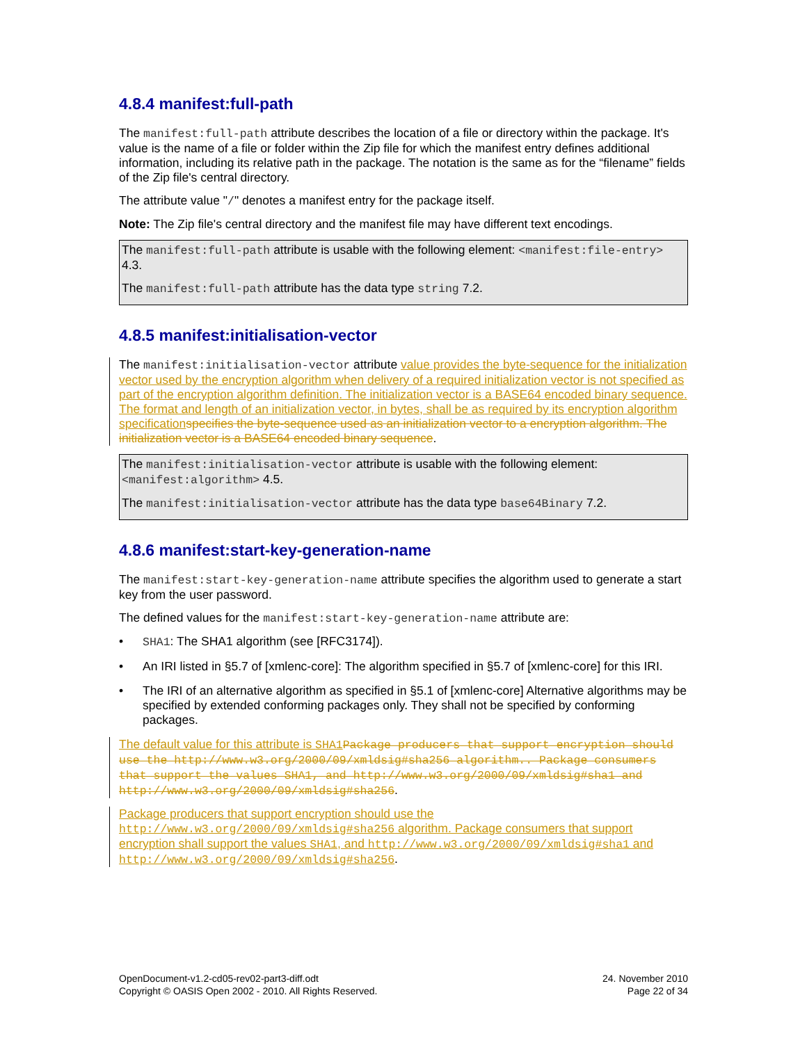4.8.4 manifest:full-path
The manifest:full-path attribute describes the location of a file or directory within the package. It's value is the name of a file or folder within the Zip file for which the manifest entry defines additional information, including its relative path in the package. The notation is the same as for the “filename” fields of the Zip file's central directory.
The attribute value "/" denotes a manifest entry for the package itself.
Note: The Zip file's central directory and the manifest file may have different text encodings.
The manifest:full-path attribute is usable with the following element: <manifest:file-entry> 4.3.
The manifest:full-path attribute has the data type string 7.2.
4.8.5 manifest:initialisation-vector
The manifest:initialisation-vector attribute value provides the byte-sequence for the initialization vector used by the encryption algorithm when delivery of a required initialization vector is not specified as part of the encryption algorithm definition. The initialization vector is a BASE64 encoded binary sequence. The format and length of an initialization vector, in bytes, shall be as required by its encryption algorithm specification specifies the byte-sequence used as an initialization vector to a encryption algorithm. The initialization vector is a BASE64 encoded binary sequence.
The manifest:initialisation-vector attribute is usable with the following element: <manifest:algorithm> 4.5.
The manifest:initialisation-vector attribute has the data type base64Binary 7.2.
4.8.6 manifest:start-key-generation-name
The manifest:start-key-generation-name attribute specifies the algorithm used to generate a start key from the user password.
The defined values for the manifest:start-key-generation-name attribute are:
• SHA1: The SHA1 algorithm (see [RFC3174]).
• An IRI listed in §5.7 of [xmlenc-core]: The algorithm specified in §5.7 of [xmlenc-core] for this IRI.
• The IRI of an alternative algorithm as specified in §5.1 of [xmlenc-core] Alternative algorithms may be specified by extended conforming packages only. They shall not be specified by conforming packages.
The default value for this attribute is SHA1 Package producers that support encryption should use the http://www.w3.org/2000/09/xmldsig#sha256 algorithm.. Package consumers that support the values SHA1, and http://www.w3.org/2000/09/xmldsig#sha1 and http://www.w3.org/2000/09/xmldsig#sha256.
Package producers that support encryption should use the http://www.w3.org/2000/09/xmldsig#sha256 algorithm. Package consumers that support encryption shall support the values SHA1, and http://www.w3.org/2000/09/xmldsig#sha1 and http://www.w3.org/2000/09/xmldsig#sha256.
OpenDocument-v1.2-cd05-rev02-part3-diff.odt
Copyright © OASIS Open 2002 - 2010. All Rights Reserved.
24. November 2010
Page 22 of 34